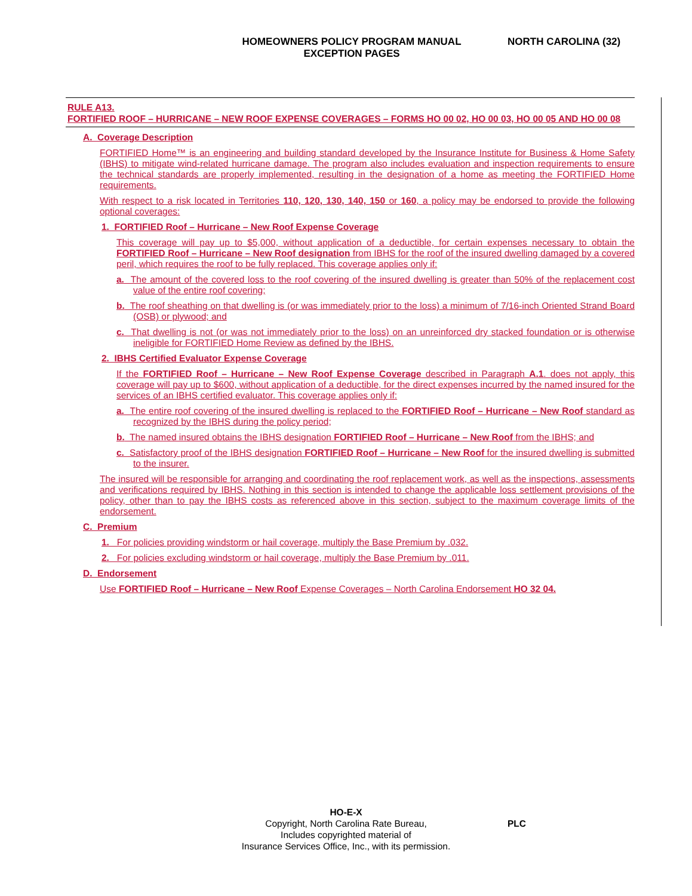HOMEOWNERS POLICY PROGRAM MANUAL
EXCEPTION PAGES
NORTH CAROLINA (32)
RULE A13.
FORTIFIED ROOF – HURRICANE – NEW ROOF EXPENSE COVERAGES – FORMS HO 00 02, HO 00 03, HO 00 05 AND HO 00 08
A. Coverage Description
FORTIFIED Home™ is an engineering and building standard developed by the Insurance Institute for Business & Home Safety (IBHS) to mitigate wind-related hurricane damage. The program also includes evaluation and inspection requirements to ensure the technical standards are properly implemented, resulting in the designation of a home as meeting the FORTIFIED Home requirements.
With respect to a risk located in Territories 110, 120, 130, 140, 150 or 160, a policy may be endorsed to provide the following optional coverages:
1. FORTIFIED Roof – Hurricane – New Roof Expense Coverage
This coverage will pay up to $5,000, without application of a deductible, for certain expenses necessary to obtain the FORTIFIED Roof – Hurricane – New Roof designation from IBHS for the roof of the insured dwelling damaged by a covered peril, which requires the roof to be fully replaced. This coverage applies only if:
a. The amount of the covered loss to the roof covering of the insured dwelling is greater than 50% of the replacement cost value of the entire roof covering;
b. The roof sheathing on that dwelling is (or was immediately prior to the loss) a minimum of 7/16-inch Oriented Strand Board (OSB) or plywood; and
c. That dwelling is not (or was not immediately prior to the loss) on an unreinforced dry stacked foundation or is otherwise ineligible for FORTIFIED Home Review as defined by the IBHS.
2. IBHS Certified Evaluator Expense Coverage
If the FORTIFIED Roof – Hurricane – New Roof Expense Coverage described in Paragraph A.1. does not apply, this coverage will pay up to $600, without application of a deductible, for the direct expenses incurred by the named insured for the services of an IBHS certified evaluator. This coverage applies only if:
a. The entire roof covering of the insured dwelling is replaced to the FORTIFIED Roof – Hurricane – New Roof standard as recognized by the IBHS during the policy period;
b. The named insured obtains the IBHS designation FORTIFIED Roof – Hurricane – New Roof from the IBHS; and
c. Satisfactory proof of the IBHS designation FORTIFIED Roof – Hurricane – New Roof for the insured dwelling is submitted to the insurer.
The insured will be responsible for arranging and coordinating the roof replacement work, as well as the inspections, assessments and verifications required by IBHS. Nothing in this section is intended to change the applicable loss settlement provisions of the policy, other than to pay the IBHS costs as referenced above in this section, subject to the maximum coverage limits of the endorsement.
C. Premium
1. For policies providing windstorm or hail coverage, multiply the Base Premium by .032.
2. For policies excluding windstorm or hail coverage, multiply the Base Premium by .011.
D. Endorsement
Use FORTIFIED Roof – Hurricane – New Roof Expense Coverages – North Carolina Endorsement HO 32 04.
HO-E-X
Copyright, North Carolina Rate Bureau,
Includes copyrighted material of
Insurance Services Office, Inc., with its permission.
PLC